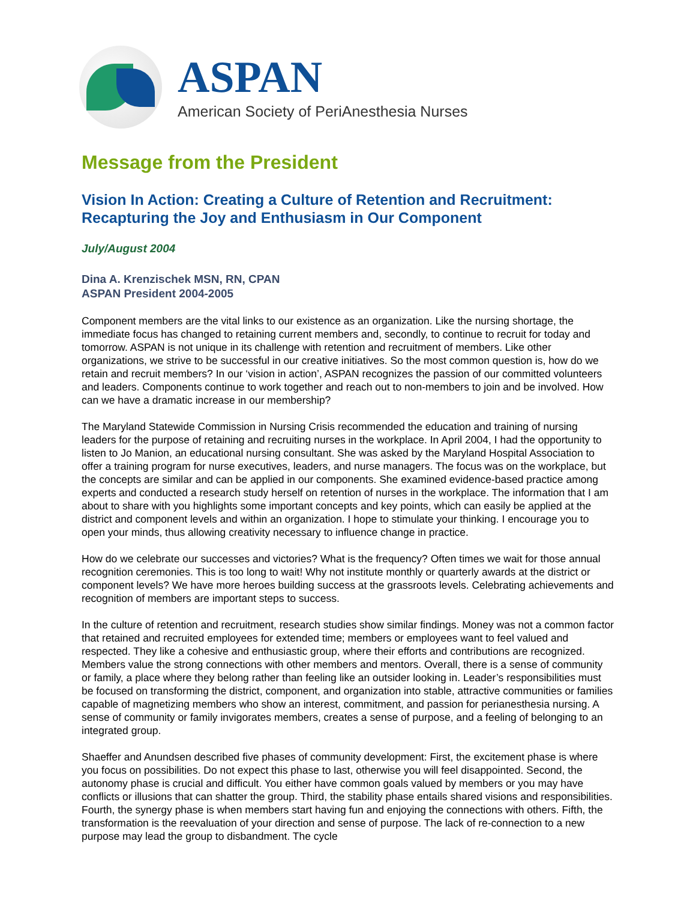ASPAN
American Society of PeriAnesthesia Nurses
Message from the President
Vision In Action: Creating a Culture of Retention and Recruitment: Recapturing the Joy and Enthusiasm in Our Component
July/August 2004
Dina A. Krenzischek MSN, RN, CPAN
ASPAN President 2004-2005
Component members are the vital links to our existence as an organization. Like the nursing shortage, the immediate focus has changed to retaining current members and, secondly, to continue to recruit for today and tomorrow. ASPAN is not unique in its challenge with retention and recruitment of members. Like other organizations, we strive to be successful in our creative initiatives. So the most common question is, how do we retain and recruit members? In our ‘vision in action’, ASPAN recognizes the passion of our committed volunteers and leaders. Components continue to work together and reach out to non-members to join and be involved. How can we have a dramatic increase in our membership?
The Maryland Statewide Commission in Nursing Crisis recommended the education and training of nursing leaders for the purpose of retaining and recruiting nurses in the workplace. In April 2004, I had the opportunity to listen to Jo Manion, an educational nursing consultant. She was asked by the Maryland Hospital Association to offer a training program for nurse executives, leaders, and nurse managers. The focus was on the workplace, but the concepts are similar and can be applied in our components. She examined evidence-based practice among experts and conducted a research study herself on retention of nurses in the workplace. The information that I am about to share with you highlights some important concepts and key points, which can easily be applied at the district and component levels and within an organization. I hope to stimulate your thinking. I encourage you to open your minds, thus allowing creativity necessary to influence change in practice.
How do we celebrate our successes and victories? What is the frequency? Often times we wait for those annual recognition ceremonies. This is too long to wait! Why not institute monthly or quarterly awards at the district or component levels? We have more heroes building success at the grassroots levels. Celebrating achievements and recognition of members are important steps to success.
In the culture of retention and recruitment, research studies show similar findings. Money was not a common factor that retained and recruited employees for extended time; members or employees want to feel valued and respected. They like a cohesive and enthusiastic group, where their efforts and contributions are recognized. Members value the strong connections with other members and mentors. Overall, there is a sense of community or family, a place where they belong rather than feeling like an outsider looking in. Leader’s responsibilities must be focused on transforming the district, component, and organization into stable, attractive communities or families capable of magnetizing members who show an interest, commitment, and passion for perianesthesia nursing. A sense of community or family invigorates members, creates a sense of purpose, and a feeling of belonging to an integrated group.
Shaeffer and Anundsen described five phases of community development: First, the excitement phase is where you focus on possibilities. Do not expect this phase to last, otherwise you will feel disappointed. Second, the autonomy phase is crucial and difficult. You either have common goals valued by members or you may have conflicts or illusions that can shatter the group. Third, the stability phase entails shared visions and responsibilities. Fourth, the synergy phase is when members start having fun and enjoying the connections with others. Fifth, the transformation is the reevaluation of your direction and sense of purpose. The lack of re-connection to a new purpose may lead the group to disbandment. The cycle